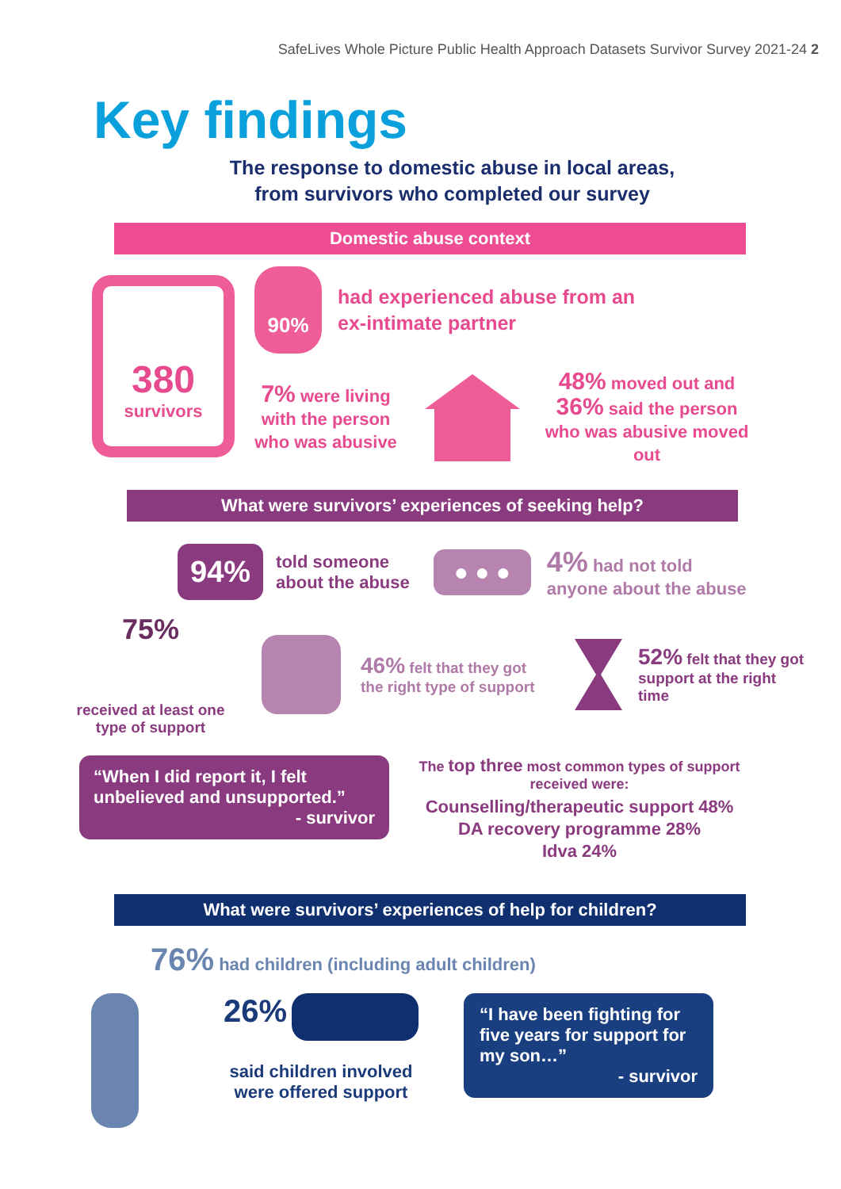SafeLives Whole Picture Public Health Approach Datasets Survivor Survey 2021-24 2
Key findings
The response to domestic abuse in local areas,
from survivors who completed our survey
Domestic abuse context
380
survivors
90%
had experienced abuse from an
ex-intimate partner
7% were living with the person who was abusive
48% moved out and 36% said the person who was abusive moved out
What were survivors’ experiences of seeking help?
94%
told someone
about the abuse
● ● ●
4% had not told
anyone about the abuse
75%
received at least one type of support
46% felt that they got the right type of support
52% felt that they got support at the right time
“When I did report it, I felt unbelieved and unsupported.”
- survivor
The top three most common types of support received were:
Counselling/therapeutic support 48%
DA recovery programme 28%
Idva 24%
What were survivors’ experiences of help for children?
76% had children (including adult children)
26%
said children involved were offered support
“I have been fighting for five years for support for my son…”
- survivor